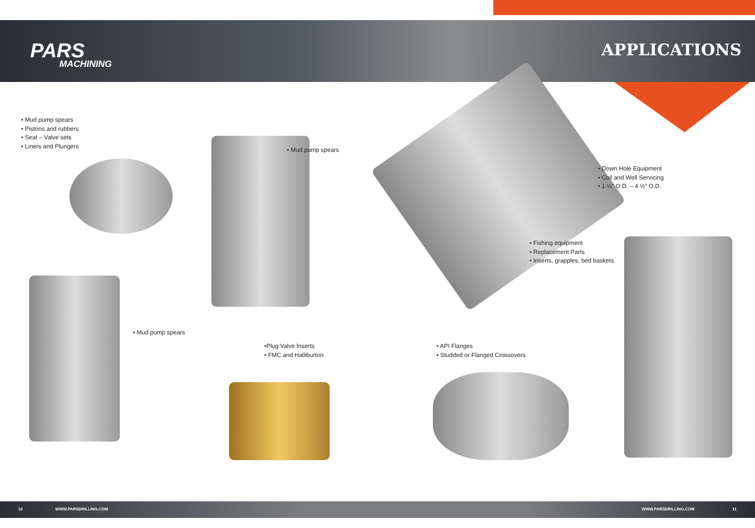PARS
MACHINING
APPLICATIONS
• Mud pump spears
• Pistons and rubbers
• Seat – Valve sets
• Liners and Plungers
• Mud pump spears
• Down Hole Equipment
• Coil and Well Servicing
• 1 ¼" O.D. – 4 ½" O.D.
• Fishing equipment
• Replacement Parts
• Inserts, grapples, bed baskets.
• Mud pump spears
•Plug Valve İnserts
• FMC and Halliburton
• API Flanges
• Studded or Flanged Crossovers
10 WWW.PARSDRILLING.COM WWW.PARSDRILLING.COM 11